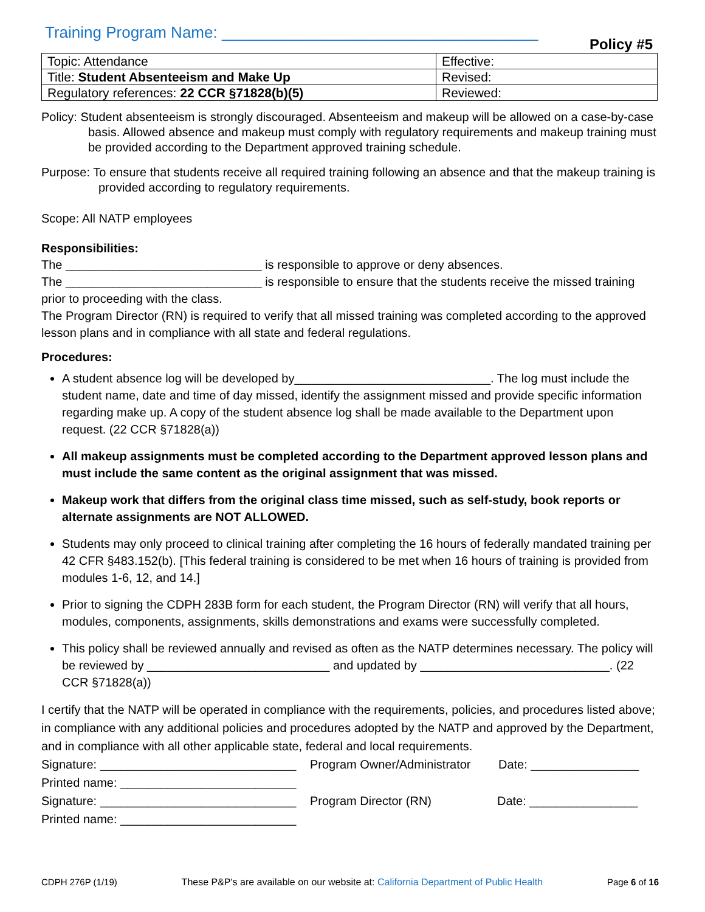Training Program Name: ____________________________________
Policy #5
| Topic: Attendance | Effective: |
| Title: Student Absenteeism and Make Up | Revised: |
| Regulatory references: 22 CCR §71828(b)(5) | Reviewed: |
Policy: Student absenteeism is strongly discouraged. Absenteeism and makeup will be allowed on a case-by-case basis. Allowed absence and makeup must comply with regulatory requirements and makeup training must be provided according to the Department approved training schedule.
Purpose: To ensure that students receive all required training following an absence and that the makeup training is provided according to regulatory requirements.
Scope: All NATP employees
Responsibilities:
The _____________________________ is responsible to approve or deny absences.
The _____________________________ is responsible to ensure that the students receive the missed training prior to proceeding with the class.
The Program Director (RN) is required to verify that all missed training was completed according to the approved lesson plans and in compliance with all state and federal regulations.
Procedures:
A student absence log will be developed by_____________________________. The log must include the student name, date and time of day missed, identify the assignment missed and provide specific information regarding make up. A copy of the student absence log shall be made available to the Department upon request. (22 CCR §71828(a))
All makeup assignments must be completed according to the Department approved lesson plans and must include the same content as the original assignment that was missed.
Makeup work that differs from the original class time missed, such as self-study, book reports or alternate assignments are NOT ALLOWED.
Students may only proceed to clinical training after completing the 16 hours of federally mandated training per 42 CFR §483.152(b). [This federal training is considered to be met when 16 hours of training is provided from modules 1-6, 12, and 14.]
Prior to signing the CDPH 283B form for each student, the Program Director (RN) will verify that all hours, modules, components, assignments, skills demonstrations and exams were successfully completed.
This policy shall be reviewed annually and revised as often as the NATP determines necessary. The policy will be reviewed by ___________________________ and updated by ____________________________. (22 CCR §71828(a))
I certify that the NATP will be operated in compliance with the requirements, policies, and procedures listed above; in compliance with any additional policies and procedures adopted by the NATP and approved by the Department, and in compliance with all other applicable state, federal and local requirements.
Signature: _____________________________ Program Owner/Administrator Date: ________________
Printed name: __________________________
Signature: _____________________________ Program Director (RN) Date: ________________
Printed name: __________________________
CDPH 276P (1/19) These P&P's are available on our website at: California Department of Public Health Page 6 of 16